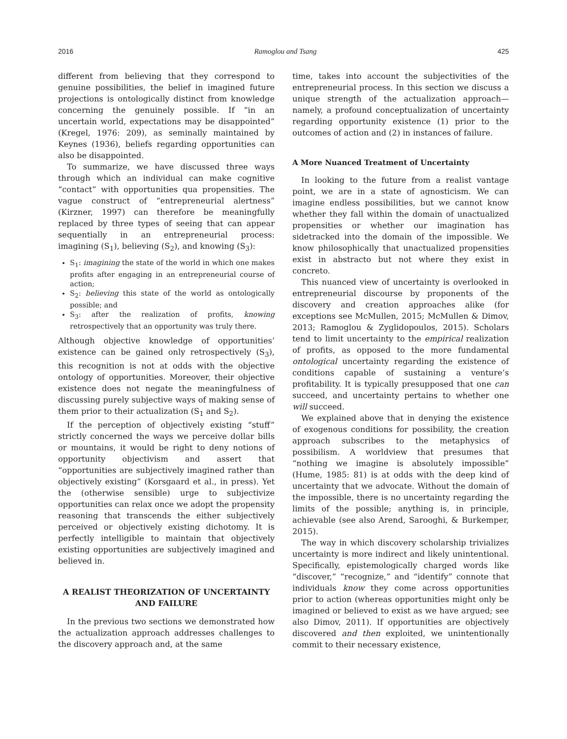2016 Ramoglou and Tsang 425
different from believing that they correspond to genuine possibilities, the belief in imagined future projections is ontologically distinct from knowledge concerning the genuinely possible. If “in an uncertain world, expectations may be disappointed” (Kregel, 1976: 209), as seminally maintained by Keynes (1936), beliefs regarding opportunities can also be disappointed.
To summarize, we have discussed three ways through which an individual can make cognitive “contact” with opportunities qua propensities. The vague construct of “entrepreneurial alertness” (Kirzner, 1997) can therefore be meaningfully replaced by three types of seeing that can appear sequentially in an entrepreneurial process: imagining (S<sub>1</sub>), believing (S<sub>2</sub>), and knowing (S<sub>3</sub>):
S<sub>1</sub>: imagining the state of the world in which one makes profits after engaging in an entrepreneurial course of action;
S<sub>2</sub>: believing this state of the world as ontologically possible; and
S<sub>3</sub>: after the realization of profits, knowing retrospectively that an opportunity was truly there.
Although objective knowledge of opportunities’ existence can be gained only retrospectively (S<sub>3</sub>), this recognition is not at odds with the objective ontology of opportunities. Moreover, their objective existence does not negate the meaningfulness of discussing purely subjective ways of making sense of them prior to their actualization (S<sub>1</sub> and S<sub>2</sub>).
If the perception of objectively existing “stuff” strictly concerned the ways we perceive dollar bills or mountains, it would be right to deny notions of opportunity objectivism and assert that “opportunities are subjectively imagined rather than objectively existing” (Korsgaard et al., in press). Yet the (otherwise sensible) urge to subjectivize opportunities can relax once we adopt the propensity reasoning that transcends the either subjectively perceived or objectively existing dichotomy. It is perfectly intelligible to maintain that objectively existing opportunities are subjectively imagined and believed in.
A REALIST THEORIZATION OF UNCERTAINTY AND FAILURE
In the previous two sections we demonstrated how the actualization approach addresses challenges to the discovery approach and, at the same
time, takes into account the subjectivities of the entrepreneurial process. In this section we discuss a unique strength of the actualization approach—namely, a profound conceptualization of uncertainty regarding opportunity existence (1) prior to the outcomes of action and (2) in instances of failure.
A More Nuanced Treatment of Uncertainty
In looking to the future from a realist vantage point, we are in a state of agnosticism. We can imagine endless possibilities, but we cannot know whether they fall within the domain of unactualized propensities or whether our imagination has sidetracked into the domain of the impossible. We know philosophically that unactualized propensities exist in abstracto but not where they exist in concreto.
This nuanced view of uncertainty is overlooked in entrepreneurial discourse by proponents of the discovery and creation approaches alike (for exceptions see McMullen, 2015; McMullen & Dimov, 2013; Ramoglou & Zyglidopoulos, 2015). Scholars tend to limit uncertainty to the empirical realization of profits, as opposed to the more fundamental ontological uncertainty regarding the existence of conditions capable of sustaining a venture’s profitability. It is typically presupposed that one can succeed, and uncertainty pertains to whether one will succeed.
We explained above that in denying the existence of exogenous conditions for possibility, the creation approach subscribes to the metaphysics of possibilism. A worldview that presumes that “nothing we imagine is absolutely impossible” (Hume, 1985: 81) is at odds with the deep kind of uncertainty that we advocate. Without the domain of the impossible, there is no uncertainty regarding the limits of the possible; anything is, in principle, achievable (see also Arend, Sarooghi, & Burkemper, 2015).
The way in which discovery scholarship trivializes uncertainty is more indirect and likely unintentional. Specifically, epistemologically charged words like “discover,” “recognize,” and “identify” connote that individuals know they come across opportunities prior to action (whereas opportunities might only be imagined or believed to exist as we have argued; see also Dimov, 2011). If opportunities are objectively discovered and then exploited, we unintentionally commit to their necessary existence,